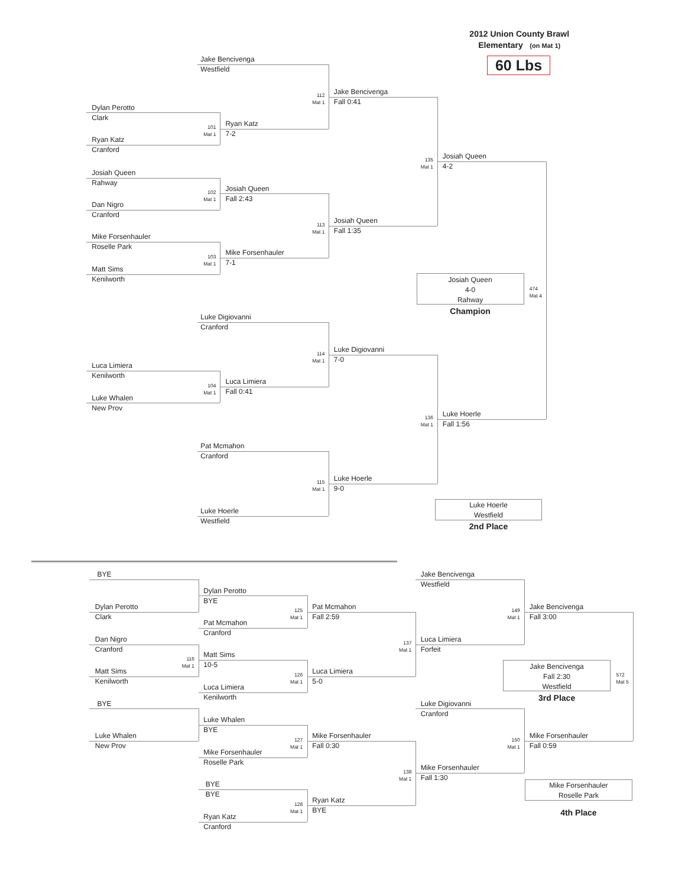2012 Union County Brawl
Elementary (on Mat 1)
60 Lbs
Jake Bencivenga
Westfield
Dylan Perotto
Clark
112
Mat 1
Jake Bencivenga
Fall 0:41
101
Mat 1
Ryan Katz
7-2
Ryan Katz
Cranford
135
Mat 1
Josiah Queen
4-2
Josiah Queen
Rahway
102
Mat 1
Josiah Queen
Fall 2:43
Dan Nigro
Cranford
113
Mat 1
Josiah Queen
Fall 1:35
Mike Forsenhauler
Roselle Park
103
Mat 1
Mike Forsenhauler
7-1
Matt Sims
Kenilworth
Josiah Queen
4-0
Rahway
Champion
474
Mat 4
Luke Digiovanni
Cranford
114
Mat 1
Luke Digiovanni
7-0
Luca Limiera
Kenilworth
104
Mat 1
Luca Limiera
Fall 0:41
Luke Whalen
New Prov
136
Mat 1
Luke Hoerle
Fall 1:56
Pat Mcmahon
Cranford
115
Mat 1
Luke Hoerle
9-0
Luke Hoerle
Westfield
2nd Place
Luke Hoerle
Westfield
BYE
Jake Bencivenga
Westfield
Dylan Perotto
BYE
Dylan Perotto
Clark
125
Mat 1
Pat Mcmahon
Fall 2:59
149
Mat 1
Jake Bencivenga
Fall 3:00
Pat Mcmahon
Cranford
Dan Nigro
Cranford
137
Mat 1
Luca Limiera
Forfeit
116
Mat 1
Matt Sims
10-5
Jake Bencivenga
Fall 2:30
Westfield
3rd Place
Matt Sims
Kenilworth
126
Mat 1
Luca Limiera
5-0
572
Mat 5
Luca Limiera
Kenilworth
BYE
Luke Digiovanni
Cranford
Luke Whalen
BYE
Luke Whalen
New Prov
127
Mat 1
Mike Forsenhauler
Fall 0:30
150
Mat 1
Mike Forsenhauler
Fall 0:59
Mike Forsenhauler
Roselle Park
138
Mat 1
Mike Forsenhauler
Fall 1:30
BYE
BYE
Mike Forsenhauler
Roselle Park
4th Place
128
Mat 1
Ryan Katz
BYE
Ryan Katz
Cranford